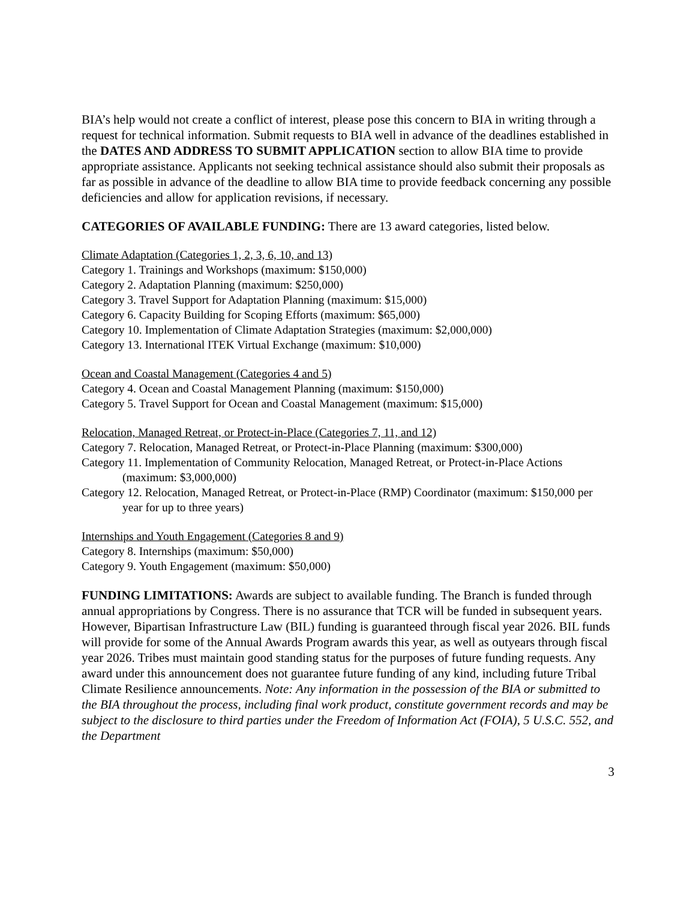BIA’s help would not create a conflict of interest, please pose this concern to BIA in writing through a request for technical information. Submit requests to BIA well in advance of the deadlines established in the DATES AND ADDRESS TO SUBMIT APPLICATION section to allow BIA time to provide appropriate assistance. Applicants not seeking technical assistance should also submit their proposals as far as possible in advance of the deadline to allow BIA time to provide feedback concerning any possible deficiencies and allow for application revisions, if necessary.
CATEGORIES OF AVAILABLE FUNDING: There are 13 award categories, listed below.
Climate Adaptation (Categories 1, 2, 3, 6, 10, and 13)
Category 1. Trainings and Workshops (maximum: $150,000)
Category 2. Adaptation Planning (maximum: $250,000)
Category 3. Travel Support for Adaptation Planning (maximum: $15,000)
Category 6. Capacity Building for Scoping Efforts (maximum: $65,000)
Category 10. Implementation of Climate Adaptation Strategies (maximum: $2,000,000)
Category 13. International ITEK Virtual Exchange (maximum: $10,000)
Ocean and Coastal Management (Categories 4 and 5)
Category 4. Ocean and Coastal Management Planning (maximum: $150,000)
Category 5. Travel Support for Ocean and Coastal Management (maximum: $15,000)
Relocation, Managed Retreat, or Protect-in-Place (Categories 7, 11, and 12)
Category 7. Relocation, Managed Retreat, or Protect-in-Place Planning (maximum: $300,000)
Category 11. Implementation of Community Relocation, Managed Retreat, or Protect-in-Place Actions (maximum: $3,000,000)
Category 12. Relocation, Managed Retreat, or Protect-in-Place (RMP) Coordinator (maximum: $150,000 per year for up to three years)
Internships and Youth Engagement (Categories 8 and 9)
Category 8. Internships (maximum: $50,000)
Category 9. Youth Engagement (maximum: $50,000)
FUNDING LIMITATIONS: Awards are subject to available funding. The Branch is funded through annual appropriations by Congress. There is no assurance that TCR will be funded in subsequent years. However, Bipartisan Infrastructure Law (BIL) funding is guaranteed through fiscal year 2026. BIL funds will provide for some of the Annual Awards Program awards this year, as well as outyears through fiscal year 2026. Tribes must maintain good standing status for the purposes of future funding requests. Any award under this announcement does not guarantee future funding of any kind, including future Tribal Climate Resilience announcements. Note: Any information in the possession of the BIA or submitted to the BIA throughout the process, including final work product, constitute government records and may be subject to the disclosure to third parties under the Freedom of Information Act (FOIA), 5 U.S.C. 552, and the Department
3